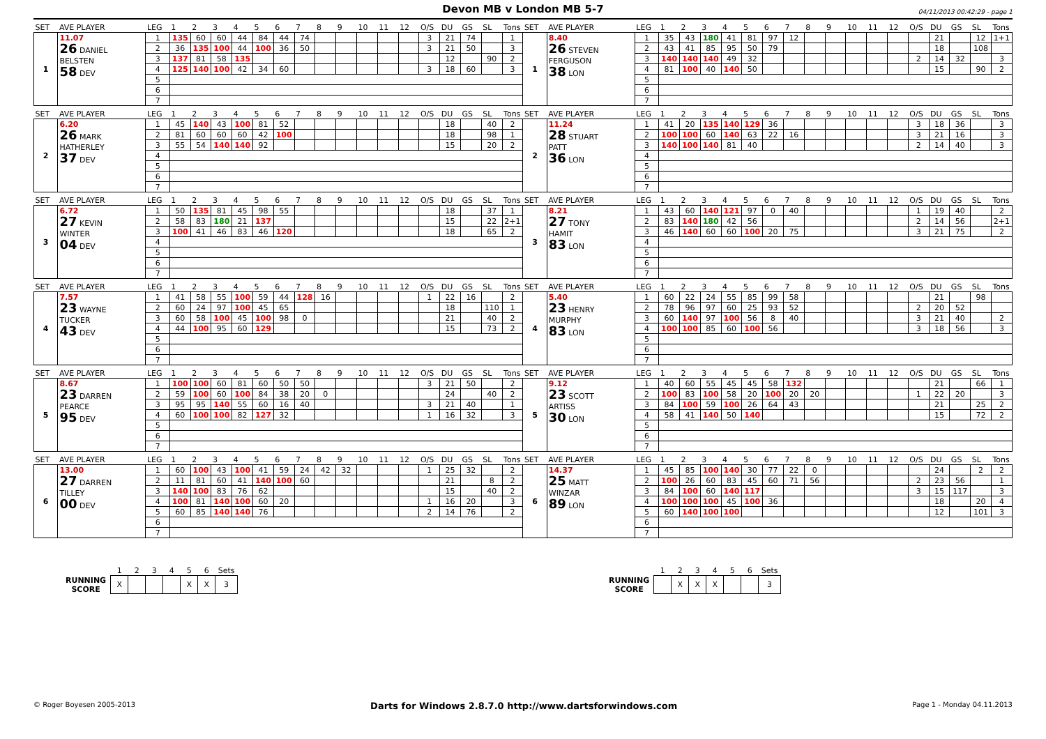Devon MB v London MB 5-7
04/11/2013 00:42:29 - page 1
| SET | AVE PLAYER | LEG | 1 | 2 | 3 | 4 | 5 | 6 | 7 | 8 | 9 | 10 | 11 | 12 | O/S | DU | GS | SL | Tons | SET | AVE PLAYER | LEG | 1 | 2 | 3 | 4 | 5 | 6 | 7 | 8 | 9 | 10 | 11 | 12 | O/S | DU | GS | SL | Tons |
| --- | --- | --- | --- | --- | --- | --- | --- | --- | --- | --- | --- | --- | --- | --- | --- | --- | --- | --- | --- | --- | --- | --- | --- | --- | --- | --- | --- | --- | --- | --- | --- | --- | --- | --- | --- | --- | --- | --- | --- |
| 1 | 11.07 26 DANIEL BELSTEN 58 DEV | 1 | 135 | 60 | 60 | 44 | 84 | 44 | 74 | | | | | | 3 | 21 | 74 | | 1 | 1 | 8.40 26 STEVEN FERGUSON 38 LON | 1 | 35 | 43 | 180 | 41 | 81 | 97 | 12 | | | | | | | 21 | | 12 | 1+1 |
| | | 2 | 36 | 135 | 100 | 44 | 100 | 36 | 50 | | | | | | 3 | 21 | 50 | | 3 | | | 2 | 43 | 41 | 85 | 95 | 50 | 79 | | | | | | | | 18 | | 108 | |
| | | 3 | 137 | 81 | 58 | 135 | | | | | | | | | | 12 | | 90 | 2 | | | 3 | 140 | 140 | 140 | 49 | 32 | | | | | | | | 2 | 14 | 32 | | 3 |
| | | 4 | 125 | 140 | 100 | 42 | 34 | 60 | | | | | | | 3 | 18 | 60 | | 3 | | | 4 | 81 | 100 | 40 | 140 | 50 | | | | | | | | | 15 | | 90 | 2 |
| | | 5 | | | | | | | | | | | | | | | | | | | | 5 | | | | | | | | | | | | | | | | | |
| | | 6 | | | | | | | | | | | | | | | | | | | | 6 | | | | | | | | | | | | | | | | | |
| | | 7 | | | | | | | | | | | | | | | | | | | | 7 | | | | | | | | | | | | | | | | | |
| SET | AVE PLAYER | LEG | 1 | 2 | 3 | 4 | 5 | 6 | 7 | 8 | 9 | 10 | 11 | 12 | O/S | DU | GS | SL | Tons | SET | AVE PLAYER | LEG | 1 | 2 | 3 | 4 | 5 | 6 | 7 | 8 | 9 | 10 | 11 | 12 | O/S | DU | GS | SL | Tons |
| --- | --- | --- | --- | --- | --- | --- | --- | --- | --- | --- | --- | --- | --- | --- | --- | --- | --- | --- | --- | --- | --- | --- | --- | --- | --- | --- | --- | --- | --- | --- | --- | --- | --- | --- | --- | --- | --- | --- | --- |
| 2 | 6.20 26 MARK HATHERLEY 37 DEV | 1 | 45 | 140 | 43 | 100 | 81 | 52 | | | | | | | | 18 | | 40 | 2 | 2 | 11.24 28 STUART PATT 36 LON | 1 | 41 | 20 | 135 | 140 | 129 | 36 | | | | | | | 3 | 18 | 36 | | 3 |
| | | 2 | 81 | 60 | 60 | 60 | 42 | 100 | | | | | | | | 18 | | 98 | 1 | | | 2 | 100 | 100 | 60 | 140 | 63 | 22 | 16 | | | | | | 3 | 21 | 16 | | 3 |
| | | 3 | 55 | 54 | 140 | 140 | 92 | | | | | | | | | 15 | | 20 | 2 | | | 3 | 140 | 100 | 140 | 81 | 40 | | | | | | | | 2 | 14 | 40 | | 3 |
| | | 4 | | | | | | | | | | | | | | | | | | | | 4 | | | | | | | | | | | | | | | | | |
| | | 5 | | | | | | | | | | | | | | | | | | | | 5 | | | | | | | | | | | | | | | | | |
| | | 6 | | | | | | | | | | | | | | | | | | | | 6 | | | | | | | | | | | | | | | | | |
| | | 7 | | | | | | | | | | | | | | | | | | | | 7 | | | | | | | | | | | | | | | | | |
| SET | AVE PLAYER | LEG | 1 | 2 | 3 | 4 | 5 | 6 | 7 | 8 | 9 | 10 | 11 | 12 | O/S | DU | GS | SL | Tons | SET | AVE PLAYER | LEG | 1 | 2 | 3 | 4 | 5 | 6 | 7 | 8 | 9 | 10 | 11 | 12 | O/S | DU | GS | SL | Tons |
| --- | --- | --- | --- | --- | --- | --- | --- | --- | --- | --- | --- | --- | --- | --- | --- | --- | --- | --- | --- | --- | --- | --- | --- | --- | --- | --- | --- | --- | --- | --- | --- | --- | --- | --- | --- | --- | --- | --- | --- |
| 3 | 6.72 27 KEVIN WINTER 04 DEV | 1 | 50 | 135 | 81 | 45 | 98 | 55 | | | | | | | | 18 | | 37 | 1 | 3 | 8.21 27 TONY HAMIT 83 LON | 1 | 43 | 60 | 140 | 121 | 97 | 0 | 40 | | | | | | 1 | 19 | 40 | | 2 |
| | | 2 | 58 | 83 | 180 | 21 | 137 | | | | | | | | | 15 | | 22 | 2+1 | | | 2 | 83 | 140 | 180 | 42 | 56 | | | | | | | | 2 | 14 | 56 | | 2+1 |
| | | 3 | 100 | 41 | 46 | 83 | 46 | 120 | | | | | | | | 18 | | 65 | 2 | | | 3 | 46 | 140 | 60 | 60 | 100 | 20 | 75 | | | | | | 3 | 21 | 75 | | 2 |
| | | 4 | | | | | | | | | | | | | | | | | | | | 4 | | | | | | | | | | | | | | | | | |
| | | 5 | | | | | | | | | | | | | | | | | | | | 5 | | | | | | | | | | | | | | | | | |
| | | 6 | | | | | | | | | | | | | | | | | | | | 6 | | | | | | | | | | | | | | | | | |
| | | 7 | | | | | | | | | | | | | | | | | | | | 7 | | | | | | | | | | | | | | | | | |
| SET | AVE PLAYER | LEG | 1 | 2 | 3 | 4 | 5 | 6 | 7 | 8 | 9 | 10 | 11 | 12 | O/S | DU | GS | SL | Tons | SET | AVE PLAYER | LEG | 1 | 2 | 3 | 4 | 5 | 6 | 7 | 8 | 9 | 10 | 11 | 12 | O/S | DU | GS | SL | Tons |
| --- | --- | --- | --- | --- | --- | --- | --- | --- | --- | --- | --- | --- | --- | --- | --- | --- | --- | --- | --- | --- | --- | --- | --- | --- | --- | --- | --- | --- | --- | --- | --- | --- | --- | --- | --- | --- | --- | --- | --- |
| 4 | 7.57 23 WAYNE TUCKER 43 DEV | 1 | 41 | 58 | 55 | 100 | 59 | 44 | 128 | 16 | | | | | 1 | 22 | 16 | | 2 | 4 | 5.40 23 HENRY MURPHY 83 LON | 1 | 60 | 22 | 24 | 55 | 85 | 99 | 58 | | | | | | | 21 | | 98 | |
| | | 2 | 60 | 24 | 97 | 100 | 45 | 65 | | | | | | | | 18 | | 110 | 1 | | | 2 | 78 | 96 | 97 | 60 | 25 | 93 | 52 | | | | | | 2 | 20 | 52 | | |
| | | 3 | 60 | 58 | 100 | 45 | 100 | 98 | 0 | | | | | | | 21 | | 40 | 2 | | | 3 | 60 | 140 | 97 | 100 | 56 | 8 | 40 | | | | | | 3 | 21 | 40 | | 2 |
| | | 4 | 44 | 100 | 95 | 60 | 129 | | | | | | | | | 15 | | 73 | 2 | | | 4 | 100 | 100 | 85 | 60 | 100 | 56 | | | | | | | 3 | 18 | 56 | | 3 |
| | | 5 | | | | | | | | | | | | | | | | | | | | 5 | | | | | | | | | | | | | | | | | |
| | | 6 | | | | | | | | | | | | | | | | | | | | 6 | | | | | | | | | | | | | | | | | |
| | | 7 | | | | | | | | | | | | | | | | | | | | 7 | | | | | | | | | | | | | | | | | |
| SET | AVE PLAYER | LEG | 1 | 2 | 3 | 4 | 5 | 6 | 7 | 8 | 9 | 10 | 11 | 12 | O/S | DU | GS | SL | Tons | SET | AVE PLAYER | LEG | 1 | 2 | 3 | 4 | 5 | 6 | 7 | 8 | 9 | 10 | 11 | 12 | O/S | DU | GS | SL | Tons |
| --- | --- | --- | --- | --- | --- | --- | --- | --- | --- | --- | --- | --- | --- | --- | --- | --- | --- | --- | --- | --- | --- | --- | --- | --- | --- | --- | --- | --- | --- | --- | --- | --- | --- | --- | --- | --- | --- | --- | --- |
| 5 | 8.67 23 DARREN PEARCE 95 DEV | 1 | 100 | 100 | 60 | 81 | 60 | 50 | 50 | | | | | | 3 | 21 | 50 | | 2 | 5 | 9.12 23 SCOTT ARTISS 30 LON | 1 | 40 | 60 | 55 | 45 | 45 | 58 | 132 | | | | | | | 21 | | 66 | 1 |
| | | 2 | 59 | 100 | 60 | 100 | 84 | 38 | 20 | 0 | | | | | | 24 | | 40 | 2 | | | 2 | 100 | 83 | 100 | 58 | 20 | 100 | 20 | 20 | | | | | 1 | 22 | 20 | | 3 |
| | | 3 | 95 | 95 | 140 | 55 | 60 | 16 | 40 | | | | | | 3 | 21 | 40 | | 1 | | | 3 | 84 | 100 | 59 | 100 | 26 | 64 | 43 | | | | | | | 21 | | 25 | 2 |
| | | 4 | 60 | 100 | 100 | 82 | 127 | 32 | | | | | | | 1 | 16 | 32 | | 3 | | | 4 | 58 | 41 | 140 | 50 | 140 | | | | | | | | | 15 | | 72 | 2 |
| | | 5 | | | | | | | | | | | | | | | | | | | | 5 | | | | | | | | | | | | | | | | | |
| | | 6 | | | | | | | | | | | | | | | | | | | | 6 | | | | | | | | | | | | | | | | | |
| | | 7 | | | | | | | | | | | | | | | | | | | | 7 | | | | | | | | | | | | | | | | | |
| SET | AVE PLAYER | LEG | 1 | 2 | 3 | 4 | 5 | 6 | 7 | 8 | 9 | 10 | 11 | 12 | O/S | DU | GS | SL | Tons | SET | AVE PLAYER | LEG | 1 | 2 | 3 | 4 | 5 | 6 | 7 | 8 | 9 | 10 | 11 | 12 | O/S | DU | GS | SL | Tons |
| --- | --- | --- | --- | --- | --- | --- | --- | --- | --- | --- | --- | --- | --- | --- | --- | --- | --- | --- | --- | --- | --- | --- | --- | --- | --- | --- | --- | --- | --- | --- | --- | --- | --- | --- | --- | --- | --- | --- | --- |
| 6 | 13.00 27 DARREN TILLEY 00 DEV | 1 | 60 | 100 | 43 | 100 | 41 | 59 | 24 | 42 | 32 | | | | 1 | 25 | 32 | | 2 | 6 | 14.37 25 MATT WINZAR 89 LON | 1 | 45 | 85 | 100 | 140 | 30 | 77 | 22 | 0 | | | | | | 24 | | 2 | 2 |
| | | 2 | 11 | 81 | 60 | 41 | 140 | 100 | 60 | | | | | | | 21 | | 8 | 2 | | | 2 | 100 | 26 | 60 | 83 | 45 | 60 | 71 | 56 | | | | | 2 | 23 | 56 | | 1 |
| | | 3 | 140 | 100 | 83 | 76 | 62 | | | | | | | | | 15 | | 40 | 2 | | | 3 | 84 | 100 | 60 | 140 | 117 | | | | | | | | 3 | 15 | 117 | | 3 |
| | | 4 | 100 | 81 | 140 | 100 | 60 | 20 | | | | | | | 1 | 16 | 20 | | 3 | | | 4 | 100 | 100 | 100 | 45 | 100 | 36 | | | | | | | | 18 | | 20 | 4 |
| | | 5 | 60 | 85 | 140 | 140 | 76 | | | | | | | | 2 | 14 | 76 | | 2 | | | 5 | 60 | 140 | 100 | 100 | | | | | | | | | | 12 | | 101 | 3 |
| | | 6 | | | | | | | | | | | | | | | | | | | | 6 | | | | | | | | | | | | | | | | | |
| | | 7 | | | | | | | | | | | | | | | | | | | | 7 | | | | | | | | | | | | | | | | | |
| | 1 | 2 | 3 | 4 | 5 | 6 | Sets |
| RUNNING SCORE | X | | | | X | X | 3 |
| | 1 | 2 | 3 | 4 | 5 | 6 | Sets |
| RUNNING SCORE | | X | X | X | | | 3 |
© Roger Boyesen 2005-2013 Darts for Windows 2.8.7.0 http://www.dartsforwindows.com Page 1 - Monday 04.11.2013